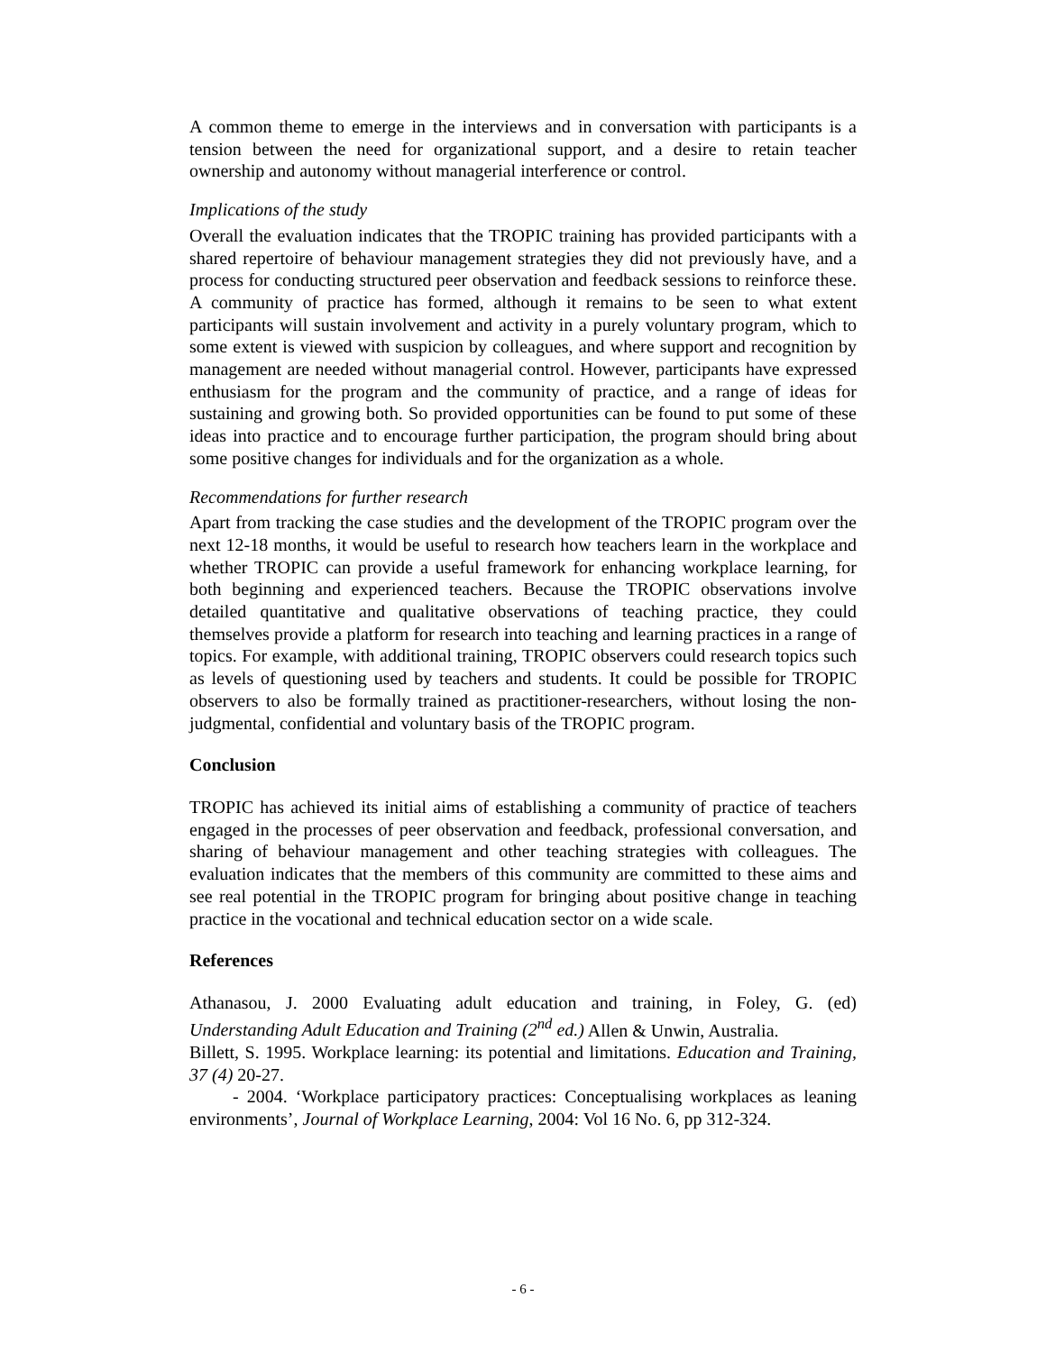A common theme to emerge in the interviews and in conversation with participants is a tension between the need for organizational support, and a desire to retain teacher ownership and autonomy without managerial interference or control.
Implications of the study
Overall the evaluation indicates that the TROPIC training has provided participants with a shared repertoire of behaviour management strategies they did not previously have, and a process for conducting structured peer observation and feedback sessions to reinforce these. A community of practice has formed, although it remains to be seen to what extent participants will sustain involvement and activity in a purely voluntary program, which to some extent is viewed with suspicion by colleagues, and where support and recognition by management are needed without managerial control. However, participants have expressed enthusiasm for the program and the community of practice, and a range of ideas for sustaining and growing both. So provided opportunities can be found to put some of these ideas into practice and to encourage further participation, the program should bring about some positive changes for individuals and for the organization as a whole.
Recommendations for further research
Apart from tracking the case studies and the development of the TROPIC program over the next 12-18 months, it would be useful to research how teachers learn in the workplace and whether TROPIC can provide a useful framework for enhancing workplace learning, for both beginning and experienced teachers. Because the TROPIC observations involve detailed quantitative and qualitative observations of teaching practice, they could themselves provide a platform for research into teaching and learning practices in a range of topics. For example, with additional training, TROPIC observers could research topics such as levels of questioning used by teachers and students. It could be possible for TROPIC observers to also be formally trained as practitioner-researchers, without losing the non-judgmental, confidential and voluntary basis of the TROPIC program.
Conclusion
TROPIC has achieved its initial aims of establishing a community of practice of teachers engaged in the processes of peer observation and feedback, professional conversation, and sharing of behaviour management and other teaching strategies with colleagues. The evaluation indicates that the members of this community are committed to these aims and see real potential in the TROPIC program for bringing about positive change in teaching practice in the vocational and technical education sector on a wide scale.
References
Athanasou, J. 2000 Evaluating adult education and training, in Foley, G. (ed) Understanding Adult Education and Training (2<sup>nd</sup> ed.) Allen & Unwin, Australia.
Billett, S. 1995. Workplace learning: its potential and limitations. Education and Training, 37 (4) 20-27.
- 2004. ‘Workplace participatory practices: Conceptualising workplaces as leaning environments’, Journal of Workplace Learning, 2004: Vol 16 No. 6, pp 312-324.
- 6 -